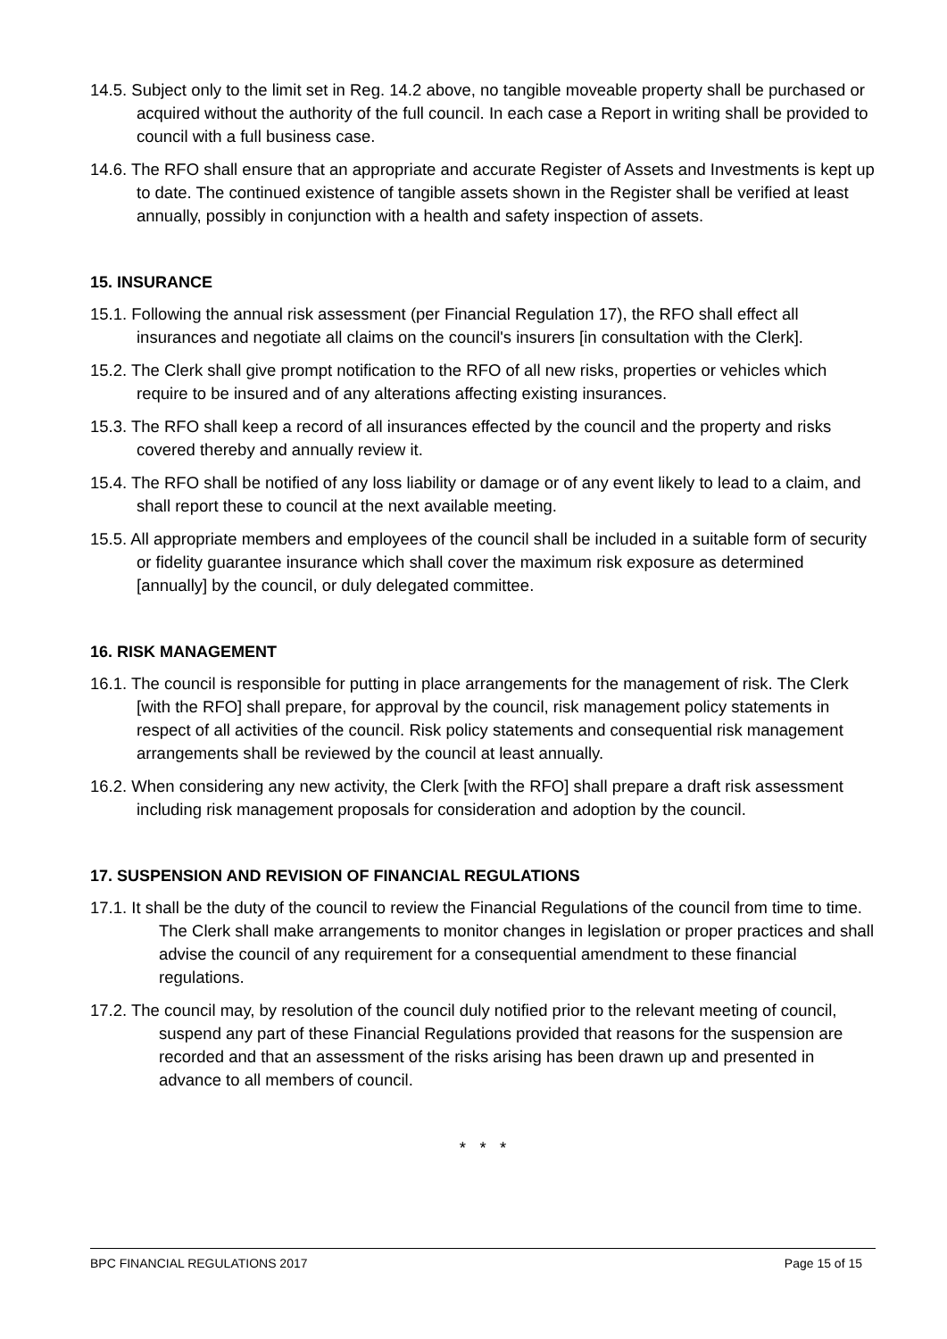14.5. Subject only to the limit set in Reg. 14.2 above, no tangible moveable property shall be purchased or acquired without the authority of the full council. In each case a Report in writing shall be provided to council with a full business case.
14.6. The RFO shall ensure that an appropriate and accurate Register of Assets and Investments is kept up to date. The continued existence of tangible assets shown in the Register shall be verified at least annually, possibly in conjunction with a health and safety inspection of assets.
15. INSURANCE
15.1. Following the annual risk assessment (per Financial Regulation 17), the RFO shall effect all insurances and negotiate all claims on the council's insurers [in consultation with the Clerk].
15.2. The Clerk shall give prompt notification to the RFO of all new risks, properties or vehicles which require to be insured and of any alterations affecting existing insurances.
15.3. The RFO shall keep a record of all insurances effected by the council and the property and risks covered thereby and annually review it.
15.4. The RFO shall be notified of any loss liability or damage or of any event likely to lead to a claim, and shall report these to council at the next available meeting.
15.5. All appropriate members and employees of the council shall be included in a suitable form of security or fidelity guarantee insurance which shall cover the maximum risk exposure as determined [annually] by the council, or duly delegated committee.
16. RISK MANAGEMENT
16.1. The council is responsible for putting in place arrangements for the management of risk. The Clerk [with the RFO] shall prepare, for approval by the council, risk management policy statements in respect of all activities of the council. Risk policy statements and consequential risk management arrangements shall be reviewed by the council at least annually.
16.2. When considering any new activity, the Clerk [with the RFO] shall prepare a draft risk assessment including risk management proposals for consideration and adoption by the council.
17. SUSPENSION AND REVISION OF FINANCIAL REGULATIONS
17.1. It shall be the duty of the council to review the Financial Regulations of the council from time to time. The Clerk shall make arrangements to monitor changes in legislation or proper practices and shall advise the council of any requirement for a consequential amendment to these financial regulations.
17.2. The council may, by resolution of the council duly notified prior to the relevant meeting of council, suspend any part of these Financial Regulations provided that reasons for the suspension are recorded and that an assessment of the risks arising has been drawn up and presented in advance to all members of council.
* * *
BPC FINANCIAL REGULATIONS 2017 Page 15 of 15